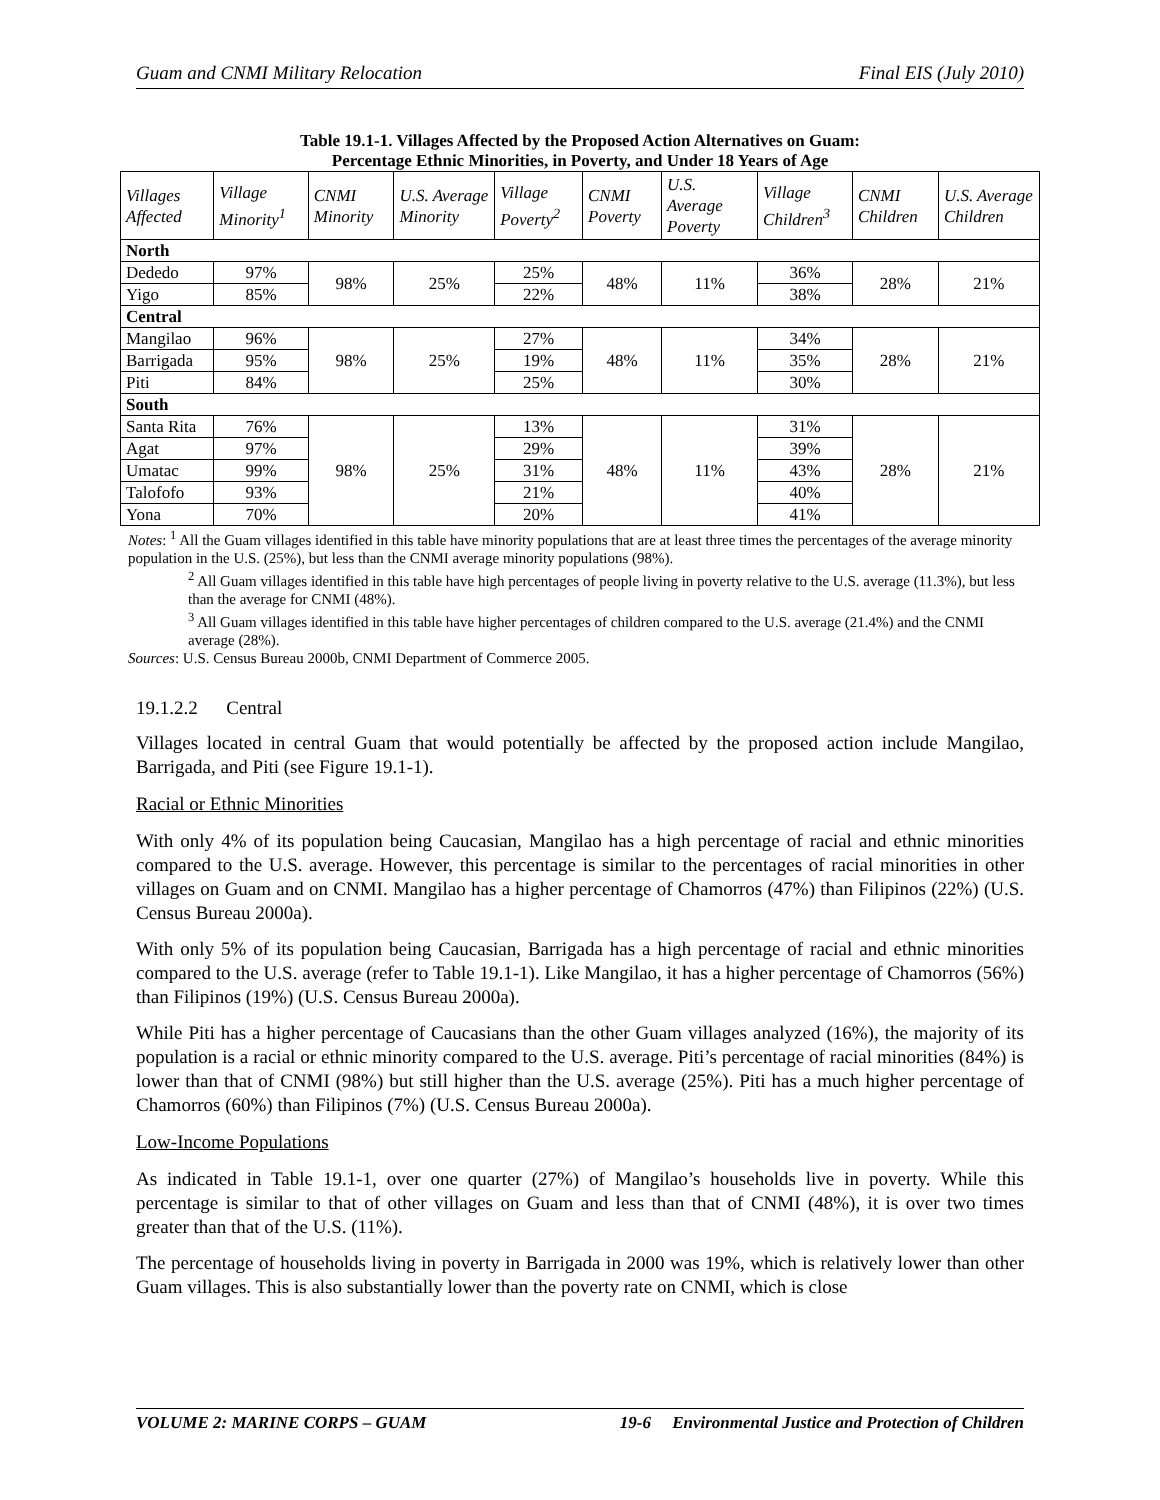Guam and CNMI Military Relocation Final EIS (July 2010)
Table 19.1-1. Villages Affected by the Proposed Action Alternatives on Guam:
Percentage Ethnic Minorities, in Poverty, and Under 18 Years of Age
| Villages Affected | Village Minority<sup>1</sup> | CNMI Minority | U.S. Average Minority | Village Poverty<sup>2</sup> | CNMI Poverty | U.S. Average Poverty | Village Children<sup>3</sup> | CNMI Children | U.S. Average Children |
| --- | --- | --- | --- | --- | --- | --- | --- | --- | --- |
| North | | | | | | | | | |
| Dededo | 97% | 98% | 25% | 25% | 48% | 11% | 36% | 28% | 21% |
| Yigo | 85% | | | 22% | | | 38% | | |
| Central | | | | | | | | | |
| Mangilao | 96% | 98% | 25% | 27% | 48% | 11% | 34% | 28% | 21% |
| Barrigada | 95% | | | 19% | | | 35% | | |
| Piti | 84% | | | 25% | | | 30% | | |
| South | | | | | | | | | |
| Santa Rita | 76% | 98% | 25% | 13% | 48% | 11% | 31% | 28% | 21% |
| Agat | 97% | | | 29% | | | 39% | | |
| Umatac | 99% | | | 31% | | | 43% | | |
| Talofofo | 93% | | | 21% | | | 40% | | |
| Yona | 70% | | | 20% | | | 41% | | |
Notes: <sup>1</sup> All the Guam villages identified in this table have minority populations that are at least three times the percentages of the average minority population in the U.S. (25%), but less than the CNMI average minority populations (98%).
<sup>2</sup> All Guam villages identified in this table have high percentages of people living in poverty relative to the U.S. average (11.3%), but less than the average for CNMI (48%).
<sup>3</sup> All Guam villages identified in this table have higher percentages of children compared to the U.S. average (21.4%) and the CNMI average (28%).
Sources: U.S. Census Bureau 2000b, CNMI Department of Commerce 2005.
19.1.2.2 Central
Villages located in central Guam that would potentially be affected by the proposed action include Mangilao, Barrigada, and Piti (see Figure 19.1-1).
Racial or Ethnic Minorities
With only 4% of its population being Caucasian, Mangilao has a high percentage of racial and ethnic minorities compared to the U.S. average. However, this percentage is similar to the percentages of racial minorities in other villages on Guam and on CNMI. Mangilao has a higher percentage of Chamorros (47%) than Filipinos (22%) (U.S. Census Bureau 2000a).
With only 5% of its population being Caucasian, Barrigada has a high percentage of racial and ethnic minorities compared to the U.S. average (refer to Table 19.1-1). Like Mangilao, it has a higher percentage of Chamorros (56%) than Filipinos (19%) (U.S. Census Bureau 2000a).
While Piti has a higher percentage of Caucasians than the other Guam villages analyzed (16%), the majority of its population is a racial or ethnic minority compared to the U.S. average. Piti’s percentage of racial minorities (84%) is lower than that of CNMI (98%) but still higher than the U.S. average (25%). Piti has a much higher percentage of Chamorros (60%) than Filipinos (7%) (U.S. Census Bureau 2000a).
Low-Income Populations
As indicated in Table 19.1-1, over one quarter (27%) of Mangilao’s households live in poverty. While this percentage is similar to that of other villages on Guam and less than that of CNMI (48%), it is over two times greater than that of the U.S. (11%).
The percentage of households living in poverty in Barrigada in 2000 was 19%, which is relatively lower than other Guam villages. This is also substantially lower than the poverty rate on CNMI, which is close
VOLUME 2: MARINE CORPS – GUAM 19-6 Environmental Justice and Protection of Children